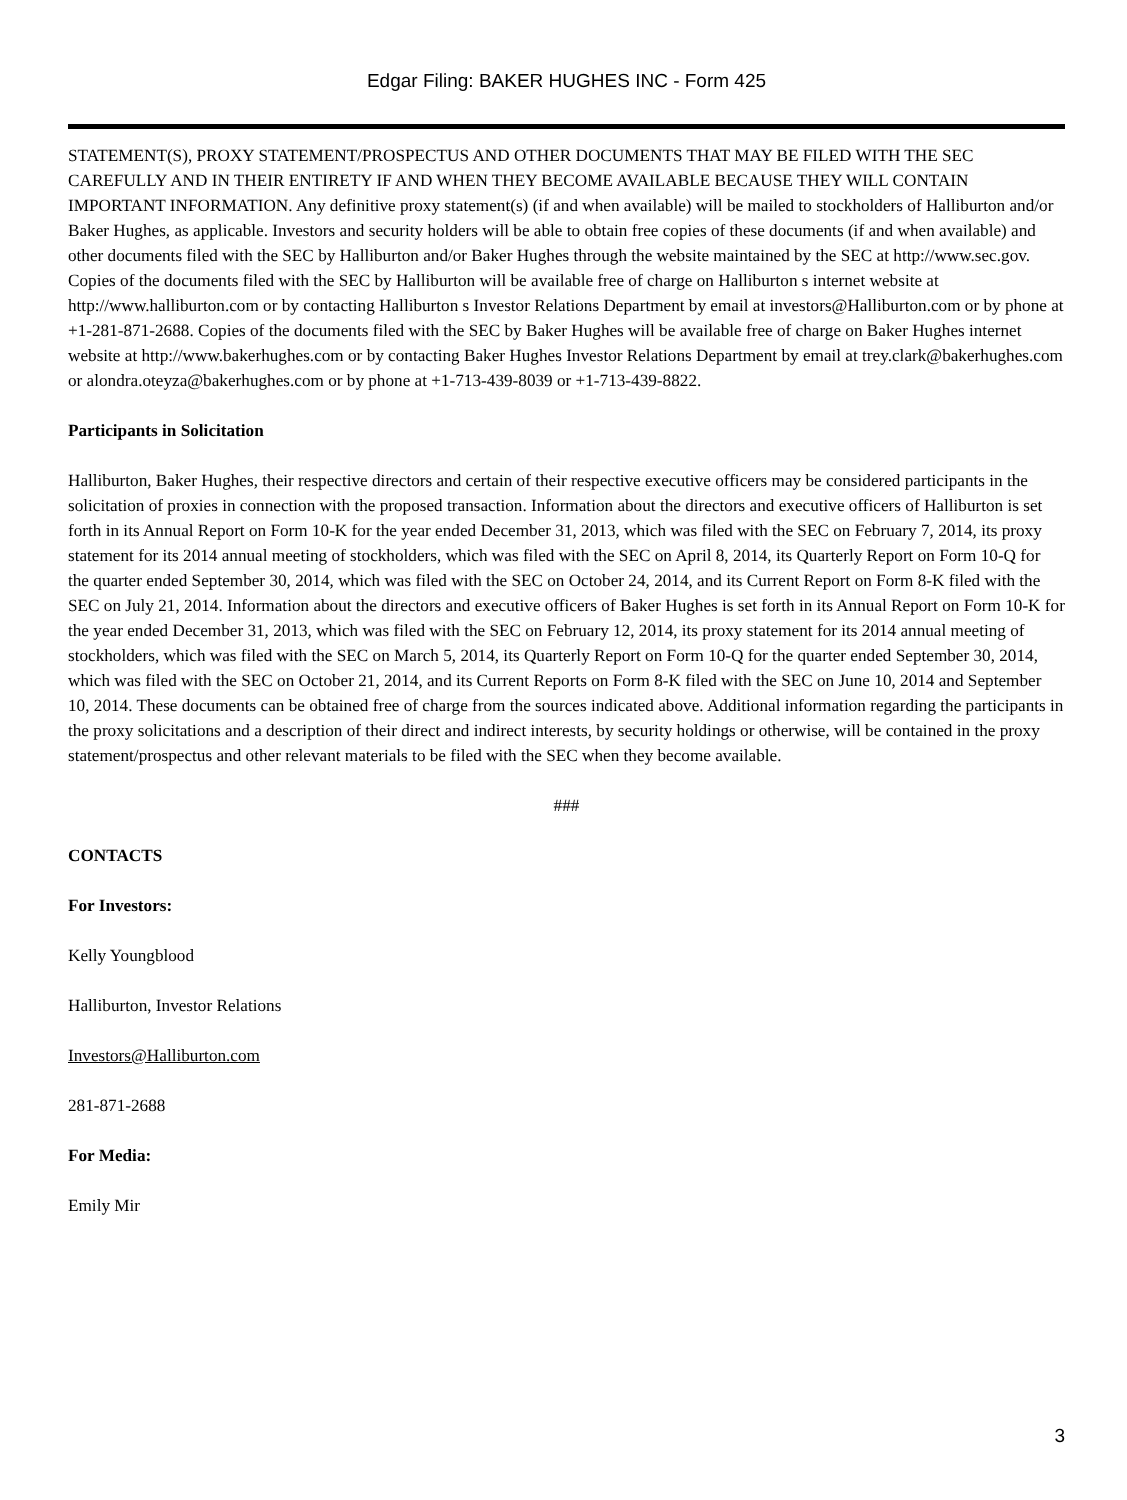Edgar Filing: BAKER HUGHES INC - Form 425
STATEMENT(S), PROXY STATEMENT/PROSPECTUS AND OTHER DOCUMENTS THAT MAY BE FILED WITH THE SEC CAREFULLY AND IN THEIR ENTIRETY IF AND WHEN THEY BECOME AVAILABLE BECAUSE THEY WILL CONTAIN IMPORTANT INFORMATION. Any definitive proxy statement(s) (if and when available) will be mailed to stockholders of Halliburton and/or Baker Hughes, as applicable. Investors and security holders will be able to obtain free copies of these documents (if and when available) and other documents filed with the SEC by Halliburton and/or Baker Hughes through the website maintained by the SEC at http://www.sec.gov. Copies of the documents filed with the SEC by Halliburton will be available free of charge on Halliburton s internet website at http://www.halliburton.com or by contacting Halliburton s Investor Relations Department by email at investors@Halliburton.com or by phone at +1-281-871-2688. Copies of the documents filed with the SEC by Baker Hughes will be available free of charge on Baker Hughes internet website at http://www.bakerhughes.com or by contacting Baker Hughes Investor Relations Department by email at trey.clark@bakerhughes.com or alondra.oteyza@bakerhughes.com or by phone at +1-713-439-8039 or +1-713-439-8822.
Participants in Solicitation
Halliburton, Baker Hughes, their respective directors and certain of their respective executive officers may be considered participants in the solicitation of proxies in connection with the proposed transaction. Information about the directors and executive officers of Halliburton is set forth in its Annual Report on Form 10-K for the year ended December 31, 2013, which was filed with the SEC on February 7, 2014, its proxy statement for its 2014 annual meeting of stockholders, which was filed with the SEC on April 8, 2014, its Quarterly Report on Form 10-Q for the quarter ended September 30, 2014, which was filed with the SEC on October 24, 2014, and its Current Report on Form 8-K filed with the SEC on July 21, 2014. Information about the directors and executive officers of Baker Hughes is set forth in its Annual Report on Form 10-K for the year ended December 31, 2013, which was filed with the SEC on February 12, 2014, its proxy statement for its 2014 annual meeting of stockholders, which was filed with the SEC on March 5, 2014, its Quarterly Report on Form 10-Q for the quarter ended September 30, 2014, which was filed with the SEC on October 21, 2014, and its Current Reports on Form 8-K filed with the SEC on June 10, 2014 and September 10, 2014. These documents can be obtained free of charge from the sources indicated above. Additional information regarding the participants in the proxy solicitations and a description of their direct and indirect interests, by security holdings or otherwise, will be contained in the proxy statement/prospectus and other relevant materials to be filed with the SEC when they become available.
###
CONTACTS
For Investors:
Kelly Youngblood
Halliburton, Investor Relations
Investors@Halliburton.com
281-871-2688
For Media:
Emily Mir
3